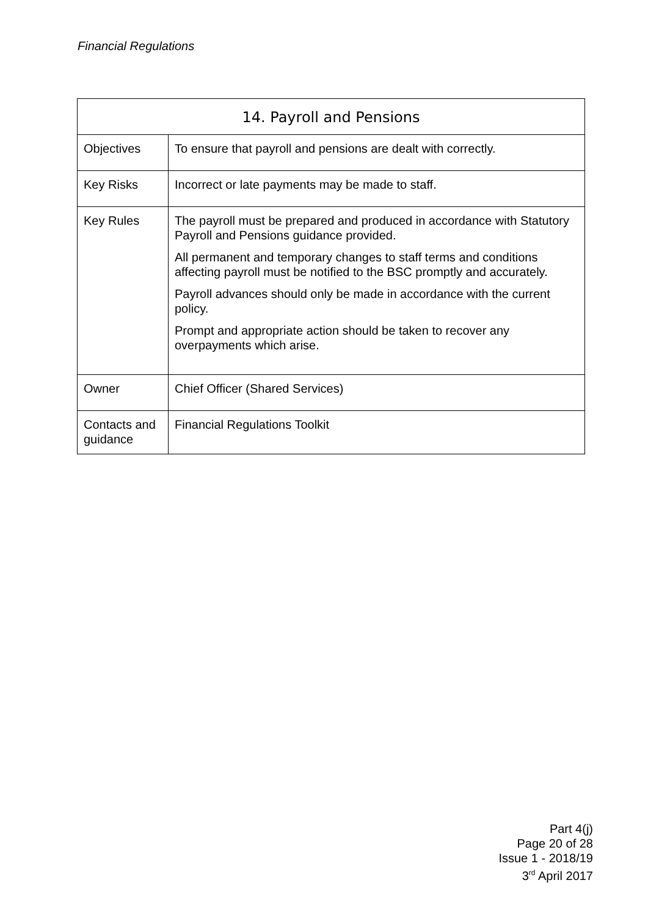Financial Regulations
| 14. Payroll and Pensions | |
| --- | --- |
| Objectives | To ensure that payroll and pensions are dealt with correctly. |
| Key Risks | Incorrect or late payments may be made to staff. |
| Key Rules | The payroll must be prepared and produced in accordance with Statutory Payroll and Pensions guidance provided. All permanent and temporary changes to staff terms and conditions affecting payroll must be notified to the BSC promptly and accurately. Payroll advances should only be made in accordance with the current policy. Prompt and appropriate action should be taken to recover any overpayments which arise. |
| Owner | Chief Officer (Shared Services) |
| Contacts and guidance | Financial Regulations Toolkit |
Part 4(j)
Page 20 of 28
Issue 1 - 2018/19
3<sup>rd</sup> April 2017